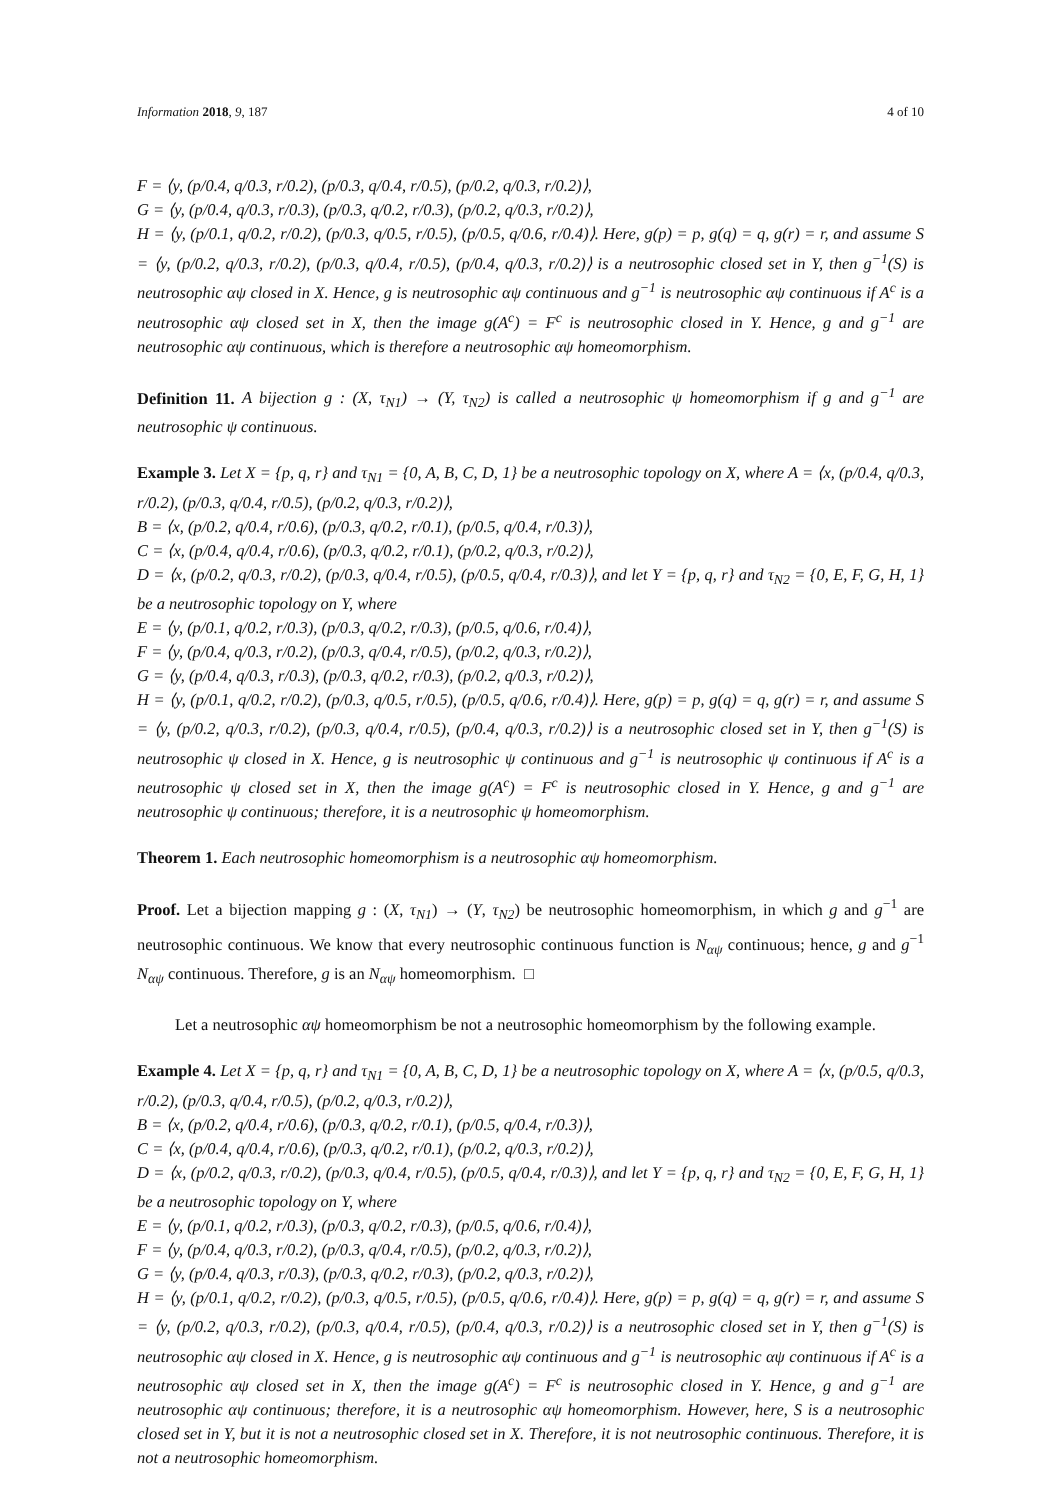Information 2018, 9, 187 4 of 10
F = ⟨y, (p/0.4, q/0.3, r/0.2), (p/0.3, q/0.4, r/0.5), (p/0.2, q/0.3, r/0.2)⟩,
G = ⟨y, (p/0.4, q/0.3, r/0.3), (p/0.3, q/0.2, r/0.3), (p/0.2, q/0.3, r/0.2)⟩,
H = ⟨y, (p/0.1, q/0.2, r/0.2), (p/0.3, q/0.5, r/0.5), (p/0.5, q/0.6, r/0.4)⟩. Here, g(p) = p, g(q) = q, g(r) = r, and assume S = ⟨y, (p/0.2, q/0.3, r/0.2), (p/0.3, q/0.4, r/0.5), (p/0.4, q/0.3, r/0.2)⟩ is a neutrosophic closed set in Y, then g<sup>−1</sup>(S) is neutrosophic αψ closed in X. Hence, g is neutrosophic αψ continuous and g<sup>−1</sup> is neutrosophic αψ continuous if A<sup>c</sup> is a neutrosophic αψ closed set in X, then the image g(A<sup>c</sup>) = F<sup>c</sup> is neutrosophic closed in Y. Hence, g and g<sup>−1</sup> are neutrosophic αψ continuous, which is therefore a neutrosophic αψ homeomorphism.
Definition 11. A bijection g : (X, τ<sub>N1</sub>) → (Y, τ<sub>N2</sub>) is called a neutrosophic ψ homeomorphism if g and g<sup>−1</sup> are neutrosophic ψ continuous.
Example 3. Let X = {p, q, r} and τ<sub>N1</sub> = {0, A, B, C, D, 1} be a neutrosophic topology on X, where A = ⟨x, (p/0.4, q/0.3, r/0.2), (p/0.3, q/0.4, r/0.5), (p/0.2, q/0.3, r/0.2)⟩,
B = ⟨x, (p/0.2, q/0.4, r/0.6), (p/0.3, q/0.2, r/0.1), (p/0.5, q/0.4, r/0.3)⟩,
C = ⟨x, (p/0.4, q/0.4, r/0.6), (p/0.3, q/0.2, r/0.1), (p/0.2, q/0.3, r/0.2)⟩,
D = ⟨x, (p/0.2, q/0.3, r/0.2), (p/0.3, q/0.4, r/0.5), (p/0.5, q/0.4, r/0.3)⟩, and let Y = {p, q, r} and τ<sub>N2</sub> = {0, E, F, G, H, 1} be a neutrosophic topology on Y, where
E = ⟨y, (p/0.1, q/0.2, r/0.3), (p/0.3, q/0.2, r/0.3), (p/0.5, q/0.6, r/0.4)⟩,
F = ⟨y, (p/0.4, q/0.3, r/0.2), (p/0.3, q/0.4, r/0.5), (p/0.2, q/0.3, r/0.2)⟩,
G = ⟨y, (p/0.4, q/0.3, r/0.3), (p/0.3, q/0.2, r/0.3), (p/0.2, q/0.3, r/0.2)⟩,
H = ⟨y, (p/0.1, q/0.2, r/0.2), (p/0.3, q/0.5, r/0.5), (p/0.5, q/0.6, r/0.4)⟩. Here, g(p) = p, g(q) = q, g(r) = r, and assume S = ⟨y, (p/0.2, q/0.3, r/0.2), (p/0.3, q/0.4, r/0.5), (p/0.4, q/0.3, r/0.2)⟩ is a neutrosophic closed set in Y, then g<sup>−1</sup>(S) is neutrosophic ψ closed in X. Hence, g is neutrosophic ψ continuous and g<sup>−1</sup> is neutrosophic ψ continuous if A<sup>c</sup> is a neutrosophic ψ closed set in X, then the image g(A<sup>c</sup>) = F<sup>c</sup> is neutrosophic closed in Y. Hence, g and g<sup>−1</sup> are neutrosophic ψ continuous; therefore, it is a neutrosophic ψ homeomorphism.
Theorem 1. Each neutrosophic homeomorphism is a neutrosophic αψ homeomorphism.
Proof. Let a bijection mapping g : (X, τ<sub>N1</sub>) → (Y, τ<sub>N2</sub>) be neutrosophic homeomorphism, in which g and g<sup>−1</sup> are neutrosophic continuous. We know that every neutrosophic continuous function is N<sub>αψ</sub> continuous; hence, g and g<sup>−1</sup> N<sub>αψ</sub> continuous. Therefore, g is an N<sub>αψ</sub> homeomorphism. □
Let a neutrosophic αψ homeomorphism be not a neutrosophic homeomorphism by the following example.
Example 4. Let X = {p, q, r} and τ<sub>N1</sub> = {0, A, B, C, D, 1} be a neutrosophic topology on X, where A = ⟨x, (p/0.5, q/0.3, r/0.2), (p/0.3, q/0.4, r/0.5), (p/0.2, q/0.3, r/0.2)⟩,
B = ⟨x, (p/0.2, q/0.4, r/0.6), (p/0.3, q/0.2, r/0.1), (p/0.5, q/0.4, r/0.3)⟩,
C = ⟨x, (p/0.4, q/0.4, r/0.6), (p/0.3, q/0.2, r/0.1), (p/0.2, q/0.3, r/0.2)⟩,
D = ⟨x, (p/0.2, q/0.3, r/0.2), (p/0.3, q/0.4, r/0.5), (p/0.5, q/0.4, r/0.3)⟩, and let Y = {p, q, r} and τ<sub>N2</sub> = {0, E, F, G, H, 1} be a neutrosophic topology on Y, where
E = ⟨y, (p/0.1, q/0.2, r/0.3), (p/0.3, q/0.2, r/0.3), (p/0.5, q/0.6, r/0.4)⟩,
F = ⟨y, (p/0.4, q/0.3, r/0.2), (p/0.3, q/0.4, r/0.5), (p/0.2, q/0.3, r/0.2)⟩,
G = ⟨y, (p/0.4, q/0.3, r/0.3), (p/0.3, q/0.2, r/0.3), (p/0.2, q/0.3, r/0.2)⟩,
H = ⟨y, (p/0.1, q/0.2, r/0.2), (p/0.3, q/0.5, r/0.5), (p/0.5, q/0.6, r/0.4)⟩. Here, g(p) = p, g(q) = q, g(r) = r, and assume S = ⟨y, (p/0.2, q/0.3, r/0.2), (p/0.3, q/0.4, r/0.5), (p/0.4, q/0.3, r/0.2)⟩ is a neutrosophic closed set in Y, then g<sup>−1</sup>(S) is neutrosophic αψ closed in X. Hence, g is neutrosophic αψ continuous and g<sup>−1</sup> is neutrosophic αψ continuous if A<sup>c</sup> is a neutrosophic αψ closed set in X, then the image g(A<sup>c</sup>) = F<sup>c</sup> is neutrosophic closed in Y. Hence, g and g<sup>−1</sup> are neutrosophic αψ continuous; therefore, it is a neutrosophic αψ homeomorphism. However, here, S is a neutrosophic closed set in Y, but it is not a neutrosophic closed set in X. Therefore, it is not neutrosophic continuous. Therefore, it is not a neutrosophic homeomorphism.